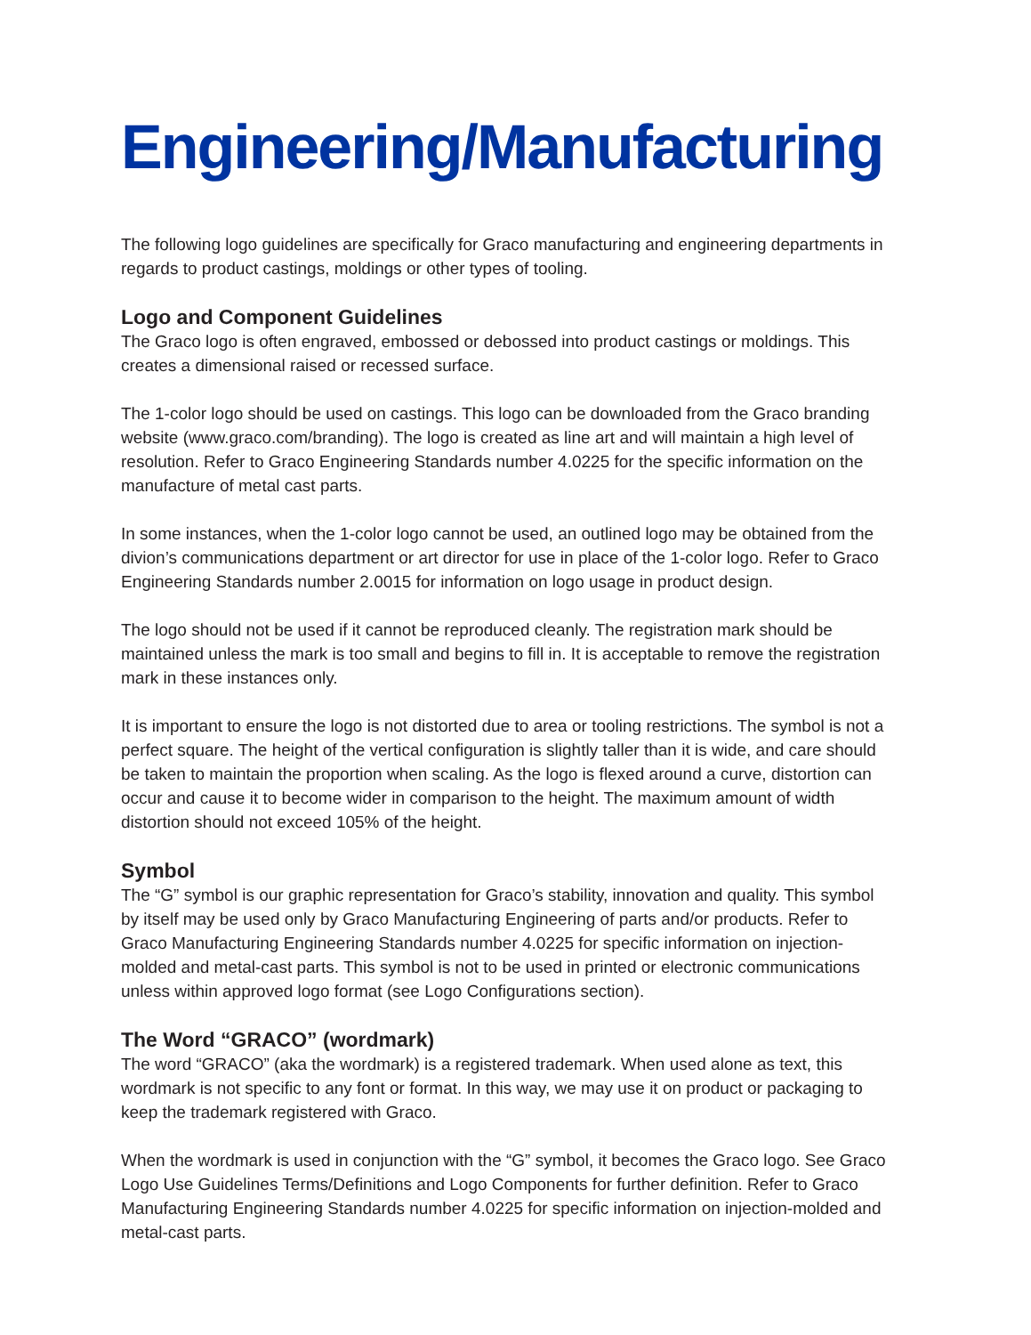Engineering/Manufacturing
The following logo guidelines are specifically for Graco manufacturing and engineering departments in regards to product castings, moldings or other types of tooling.
Logo and Component Guidelines
The Graco logo is often engraved, embossed or debossed into product castings or moldings. This creates a dimensional raised or recessed surface.
The 1-color logo should be used on castings. This logo can be downloaded from the Graco branding website (www.graco.com/branding). The logo is created as line art and will maintain a high level of resolution. Refer to Graco Engineering Standards number 4.0225 for the specific information on the manufacture of metal cast parts.
In some instances, when the 1-color logo cannot be used, an outlined logo may be obtained from the divion’s communications department or art director for use in place of the 1-color logo. Refer to Graco Engineering Standards number 2.0015 for information on logo usage in product design.
The logo should not be used if it cannot be reproduced cleanly. The registration mark should be maintained unless the mark is too small and begins to fill in. It is acceptable to remove the registration mark in these instances only.
It is important to ensure the logo is not distorted due to area or tooling restrictions. The symbol is not a perfect square. The height of the vertical configuration is slightly taller than it is wide, and care should be taken to maintain the proportion when scaling. As the logo is flexed around a curve, distortion can occur and cause it to become wider in comparison to the height. The maximum amount of width distortion should not exceed 105% of the height.
Symbol
The “G” symbol is our graphic representation for Graco’s stability, innovation and quality. This symbol by itself may be used only by Graco Manufacturing Engineering of parts and/or products. Refer to Graco Manufacturing Engineering Standards number 4.0225 for specific information on injection-molded and metal-cast parts. This symbol is not to be used in printed or electronic communications unless within approved logo format (see Logo Configurations section).
The Word “GRACO” (wordmark)
The word “GRACO” (aka the wordmark) is a registered trademark. When used alone as text, this wordmark is not specific to any font or format. In this way, we may use it on product or packaging to keep the trademark registered with Graco.
When the wordmark is used in conjunction with the “G” symbol, it becomes the Graco logo. See Graco Logo Use Guidelines Terms/Definitions and Logo Components for further definition. Refer to Graco Manufacturing Engineering Standards number 4.0225 for specific information on injection-molded and metal-cast parts.